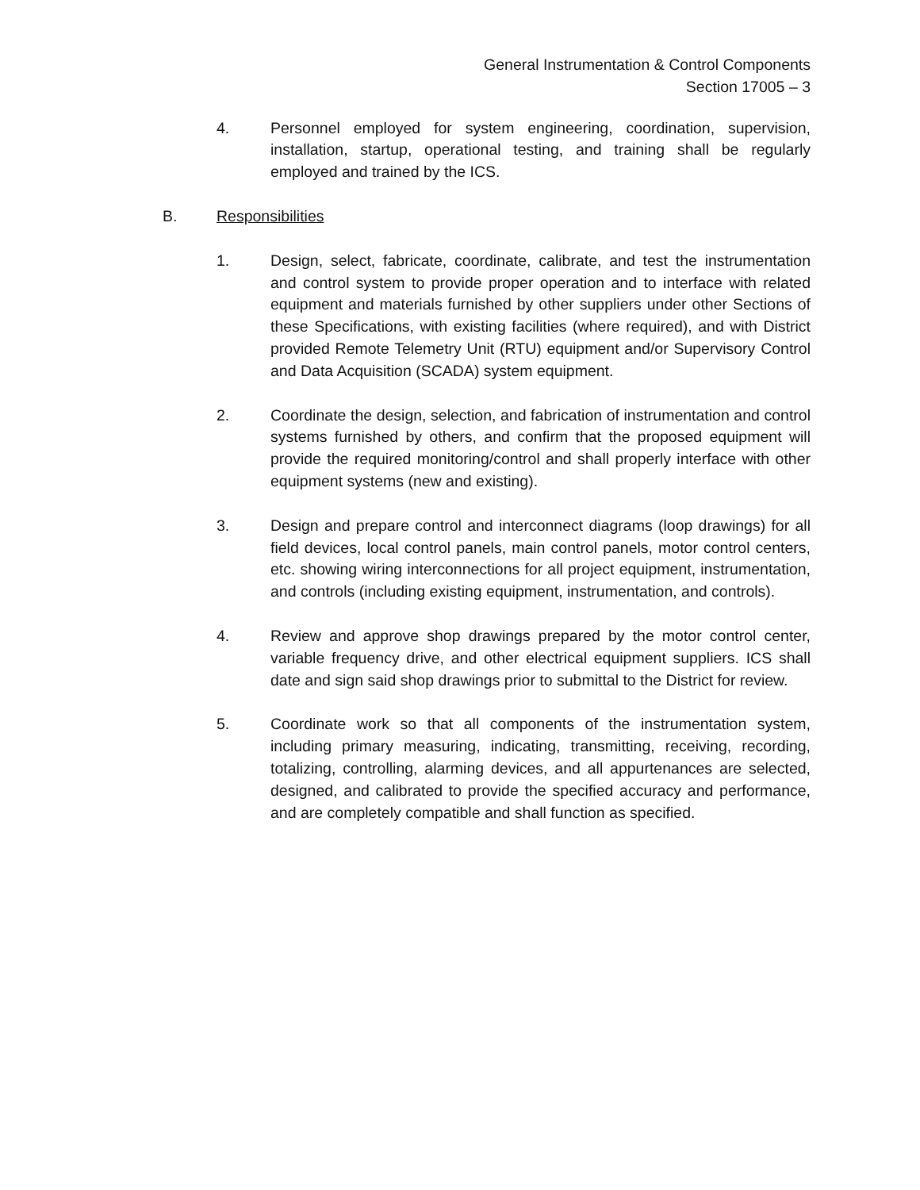General Instrumentation & Control Components
Section 17005 – 3
4. Personnel employed for system engineering, coordination, supervision, installation, startup, operational testing, and training shall be regularly employed and trained by the ICS.
B. Responsibilities
1. Design, select, fabricate, coordinate, calibrate, and test the instrumentation and control system to provide proper operation and to interface with related equipment and materials furnished by other suppliers under other Sections of these Specifications, with existing facilities (where required), and with District provided Remote Telemetry Unit (RTU) equipment and/or Supervisory Control and Data Acquisition (SCADA) system equipment.
2. Coordinate the design, selection, and fabrication of instrumentation and control systems furnished by others, and confirm that the proposed equipment will provide the required monitoring/control and shall properly interface with other equipment systems (new and existing).
3. Design and prepare control and interconnect diagrams (loop drawings) for all field devices, local control panels, main control panels, motor control centers, etc. showing wiring interconnections for all project equipment, instrumentation, and controls (including existing equipment, instrumentation, and controls).
4. Review and approve shop drawings prepared by the motor control center, variable frequency drive, and other electrical equipment suppliers. ICS shall date and sign said shop drawings prior to submittal to the District for review.
5. Coordinate work so that all components of the instrumentation system, including primary measuring, indicating, transmitting, receiving, recording, totalizing, controlling, alarming devices, and all appurtenances are selected, designed, and calibrated to provide the specified accuracy and performance, and are completely compatible and shall function as specified.